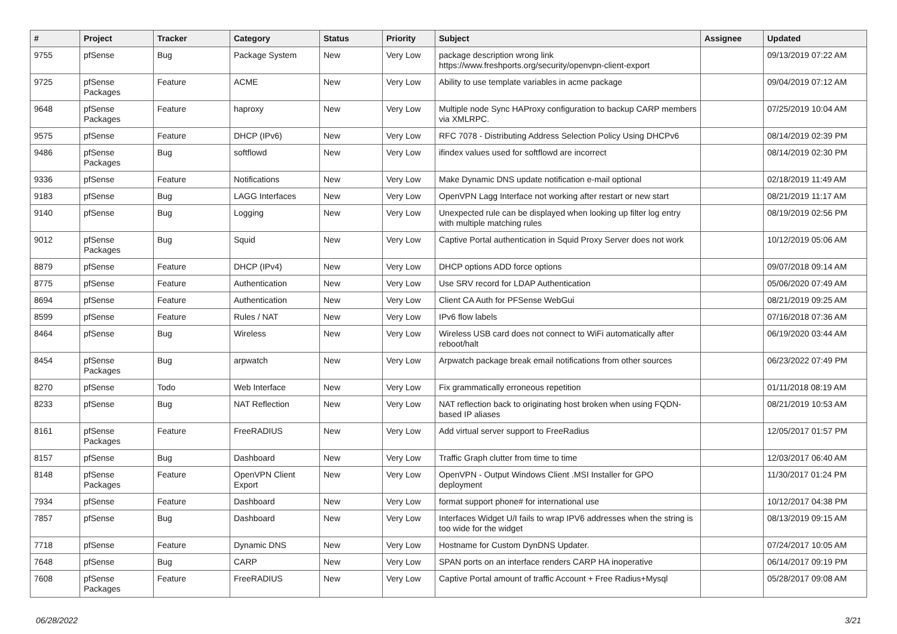| # | Project | Tracker | Category | Status | Priority | Subject | Assignee | Updated |
| --- | --- | --- | --- | --- | --- | --- | --- | --- |
| 9755 | pfSense | Bug | Package System | New | Very Low | package description wrong link https://www.freshports.org/security/openvpn-client-export | | 09/13/2019 07:22 AM |
| 9725 | pfSense Packages | Feature | ACME | New | Very Low | Ability to use template variables in acme package | | 09/04/2019 07:12 AM |
| 9648 | pfSense Packages | Feature | haproxy | New | Very Low | Multiple node Sync HAProxy configuration to backup CARP members via XMLRPC. | | 07/25/2019 10:04 AM |
| 9575 | pfSense | Feature | DHCP (IPv6) | New | Very Low | RFC 7078 - Distributing Address Selection Policy Using DHCPv6 | | 08/14/2019 02:39 PM |
| 9486 | pfSense Packages | Bug | softflowd | New | Very Low | ifindex values used for softflowd are incorrect | | 08/14/2019 02:30 PM |
| 9336 | pfSense | Feature | Notifications | New | Very Low | Make Dynamic DNS update notification e-mail optional | | 02/18/2019 11:49 AM |
| 9183 | pfSense | Bug | LAGG Interfaces | New | Very Low | OpenVPN Lagg Interface not working after restart or new start | | 08/21/2019 11:17 AM |
| 9140 | pfSense | Bug | Logging | New | Very Low | Unexpected rule can be displayed when looking up filter log entry with multiple matching rules | | 08/19/2019 02:56 PM |
| 9012 | pfSense Packages | Bug | Squid | New | Very Low | Captive Portal authentication in Squid Proxy Server does not work | | 10/12/2019 05:06 AM |
| 8879 | pfSense | Feature | DHCP (IPv4) | New | Very Low | DHCP options ADD force options | | 09/07/2018 09:14 AM |
| 8775 | pfSense | Feature | Authentication | New | Very Low | Use SRV record for LDAP Authentication | | 05/06/2020 07:49 AM |
| 8694 | pfSense | Feature | Authentication | New | Very Low | Client CA Auth for PFSense WebGui | | 08/21/2019 09:25 AM |
| 8599 | pfSense | Feature | Rules / NAT | New | Very Low | IPv6 flow labels | | 07/16/2018 07:36 AM |
| 8464 | pfSense | Bug | Wireless | New | Very Low | Wireless USB card does not connect to WiFi automatically after reboot/halt | | 06/19/2020 03:44 AM |
| 8454 | pfSense Packages | Bug | arpwatch | New | Very Low | Arpwatch package break email notifications from other sources | | 06/23/2022 07:49 PM |
| 8270 | pfSense | Todo | Web Interface | New | Very Low | Fix grammatically erroneous repetition | | 01/11/2018 08:19 AM |
| 8233 | pfSense | Bug | NAT Reflection | New | Very Low | NAT reflection back to originating host broken when using FQDN-based IP aliases | | 08/21/2019 10:53 AM |
| 8161 | pfSense Packages | Feature | FreeRADIUS | New | Very Low | Add virtual server support to FreeRadius | | 12/05/2017 01:57 PM |
| 8157 | pfSense | Bug | Dashboard | New | Very Low | Traffic Graph clutter from time to time | | 12/03/2017 06:40 AM |
| 8148 | pfSense Packages | Feature | OpenVPN Client Export | New | Very Low | OpenVPN - Output Windows Client .MSI Installer for GPO deployment | | 11/30/2017 01:24 PM |
| 7934 | pfSense | Feature | Dashboard | New | Very Low | format support phone# for international use | | 10/12/2017 04:38 PM |
| 7857 | pfSense | Bug | Dashboard | New | Very Low | Interfaces Widget U/I fails to wrap IPV6 addresses when the string is too wide for the widget | | 08/13/2019 09:15 AM |
| 7718 | pfSense | Feature | Dynamic DNS | New | Very Low | Hostname for Custom DynDNS Updater. | | 07/24/2017 10:05 AM |
| 7648 | pfSense | Bug | CARP | New | Very Low | SPAN ports on an interface renders CARP HA inoperative | | 06/14/2017 09:19 PM |
| 7608 | pfSense Packages | Feature | FreeRADIUS | New | Very Low | Captive Portal amount of traffic Account + Free Radius+Mysql | | 05/28/2017 09:08 AM |
06/28/2022 3/21